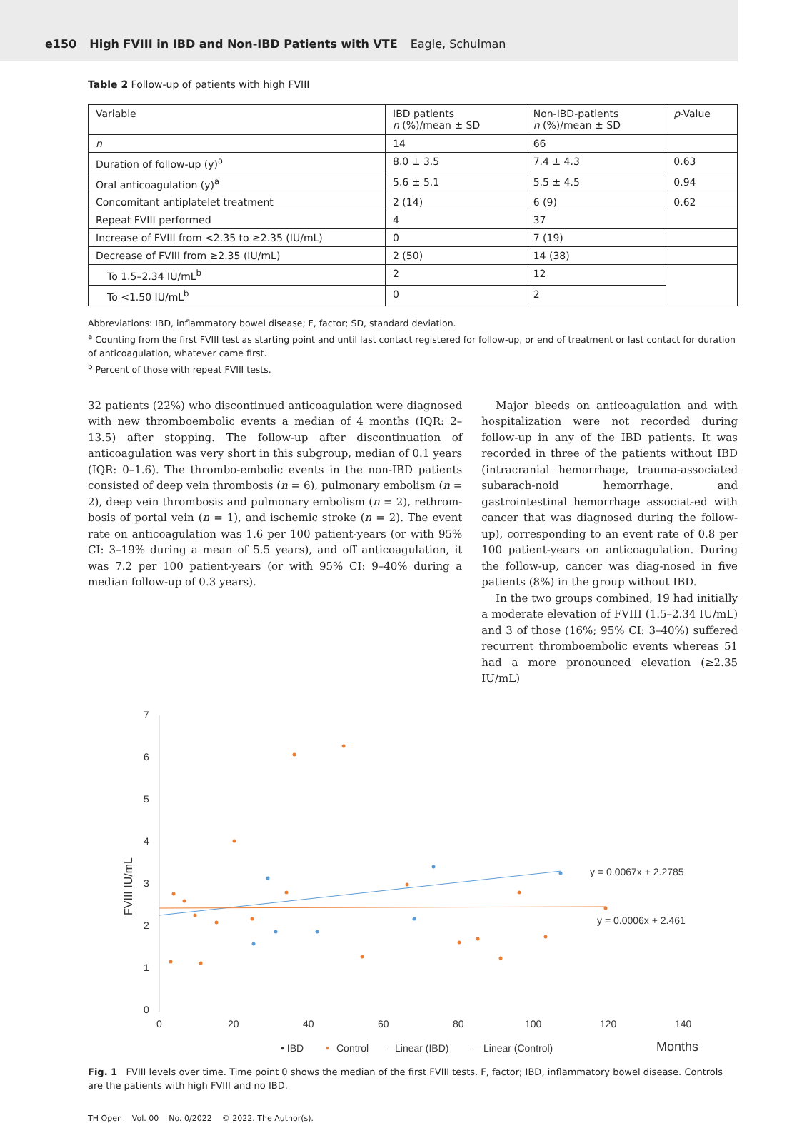e150 High FVIII in IBD and Non-IBD Patients with VTE Eagle, Schulman
Table 2 Follow-up of patients with high FVIII
| Variable | IBD patients n (%)/mean ± SD | Non-IBD-patients n (%)/mean ± SD | p -Value |
| --- | --- | --- | --- |
| n | 14 | 66 | |
| Duration of follow-up (y)<sup>a</sup> | 8.0 ± 3.5 | 7.4 ± 4.3 | 0.63 |
| Oral anticoagulation (y)<sup>a</sup> | 5.6 ± 5.1 | 5.5 ± 4.5 | 0.94 |
| Concomitant antiplatelet treatment | 2 (14) | 6 (9) | 0.62 |
| Repeat FVIII performed | 4 | 37 | |
| Increase of FVIII from <2.35 to ≥2.35 (IU/mL) | 0 | 7 (19) | |
| Decrease of FVIII from ≥2.35 (IU/mL) | 2 (50) | 14 (38) | |
| To 1.5–2.34 IU/mL<sup>b</sup> | 2 | 12 | |
| To <1.50 IU/mL<sup>b</sup> | 0 | 2 | |
Abbreviations: IBD, inflammatory bowel disease; F, factor; SD, standard deviation.
<sup>a</sup> Counting from the first FVIII test as starting point and until last contact registered for follow-up, or end of treatment or last contact for duration of anticoagulation, whatever came first.
<sup>b</sup> Percent of those with repeat FVIII tests.
32 patients (22%) who discontinued anticoagulation were diagnosed with new thromboembolic events a median of 4 months (IQR: 2–13.5) after stopping. The follow-up after discontinuation of anticoagulation was very short in this subgroup, median of 0.1 years (IQR: 0–1.6). The thrombo-embolic events in the non-IBD patients consisted of deep vein thrombosis (n = 6), pulmonary embolism (n = 2), deep vein thrombosis and pulmonary embolism (n = 2), rethrom-bosis of portal vein (n = 1), and ischemic stroke (n = 2). The event rate on anticoagulation was 1.6 per 100 patient-years (or with 95% CI: 3–19% during a mean of 5.5 years), and off anticoagulation, it was 7.2 per 100 patient-years (or with 95% CI: 9–40% during a median follow-up of 0.3 years).
Major bleeds on anticoagulation and with hospitalization were not recorded during follow-up in any of the IBD patients. It was recorded in three of the patients without IBD (intracranial hemorrhage, trauma-associated subarach-noid hemorrhage, and gastrointestinal hemorrhage associat-ed with cancer that was diagnosed during the follow-up), corresponding to an event rate of 0.8 per 100 patient-years on anticoagulation. During the follow-up, cancer was diag-nosed in five patients (8%) in the group without IBD.
In the two groups combined, 19 had initially a moderate elevation of FVIII (1.5–2.34 IU/mL) and 3 of those (16%; 95% CI: 3–40%) suffered recurrent thromboembolic events whereas 51 had a more pronounced elevation (≥2.35 IU/mL)
7
6
5
4
3
2
1
0
0
20
40
60
80
100
120
140
FVIII IU/mL
y = 0.0067x + 2.2785
y = 0.0006x + 2.461
• IBD
•
Control
—Linear (IBD)
—Linear (Control)
Months
Fig. 1 FVIII levels over time. Time point 0 shows the median of the first FVIII tests. F, factor; IBD, inflammatory bowel disease. Controls are the patients with high FVIII and no IBD.
TH Open Vol. 00 No. 0/2022 © 2022. The Author(s).